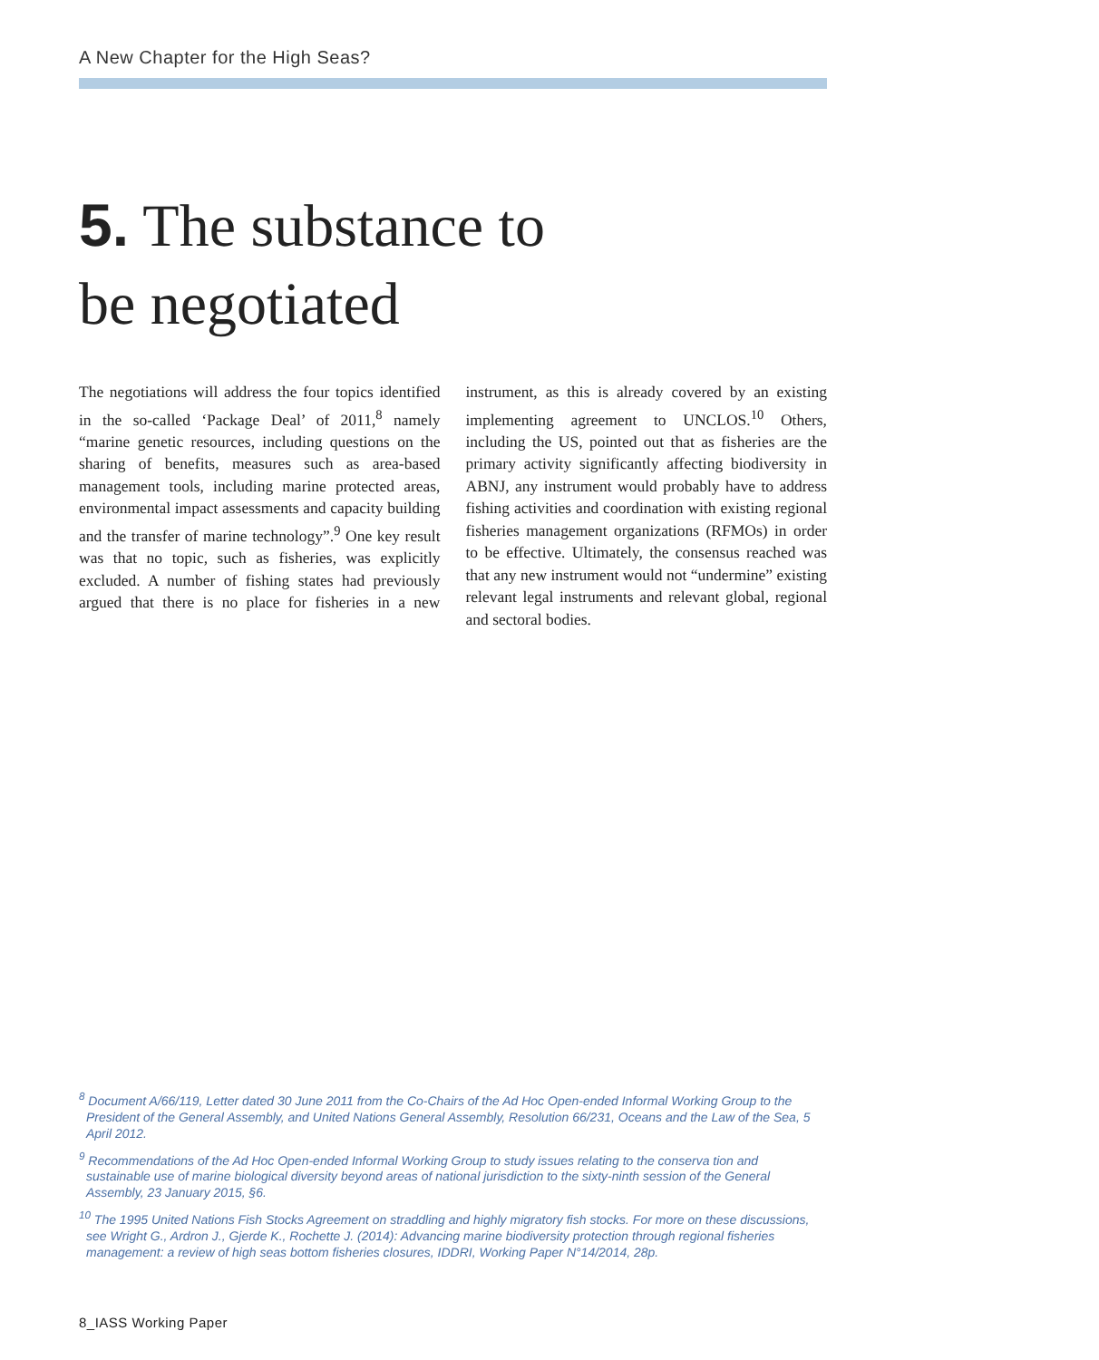A New Chapter for the High Seas?
5. The substance to
be negotiated
The negotiations will address the four topics identified in the so-called ‘Package Deal’ of 2011,<sup>8</sup> namely “marine genetic resources, including questions on the sharing of benefits, measures such as area-based management tools, including marine protected areas, environmental impact assessments and capacity building and the transfer of marine technology”.<sup>9</sup> One key result was that no topic, such as fisheries, was explicitly excluded. A number of fishing states had previously argued that there is no place for fisheries in a new instrument, as this is already covered by an existing implementing agreement to UNCLOS.<sup>10</sup> Others, including the US, pointed out that as fisheries are the primary activity significantly affecting biodiversity in ABNJ, any instrument would probably have to address fishing activities and coordination with existing regional fisheries management organizations (RFMOs) in order to be effective. Ultimately, the consensus reached was that any new instrument would not “undermine” existing relevant legal instruments and relevant global, regional and sectoral bodies.
<sup>8</sup> Document A/66/119, Letter dated 30 June 2011 from the Co-Chairs of the Ad Hoc Open-ended Informal Working Group to the President of the General Assembly, and United Nations General Assembly, Resolution 66/231, Oceans and the Law of the Sea, 5 April 2012.
<sup>9</sup> Recommendations of the Ad Hoc Open-ended Informal Working Group to study issues relating to the conserva tion and sustainable use of marine biological diversity beyond areas of national jurisdiction to the sixty-ninth session of the General Assembly, 23 January 2015, §6.
<sup>10</sup> The 1995 United Nations Fish Stocks Agreement on straddling and highly migratory fish stocks. For more on these discussions, see Wright G., Ardron J., Gjerde K., Rochette J. (2014): Advancing marine biodiversity protection through regional fisheries management: a review of high seas bottom fisheries closures, IDDRI, Working Paper N°14/2014, 28p.
8_IASS Working Paper